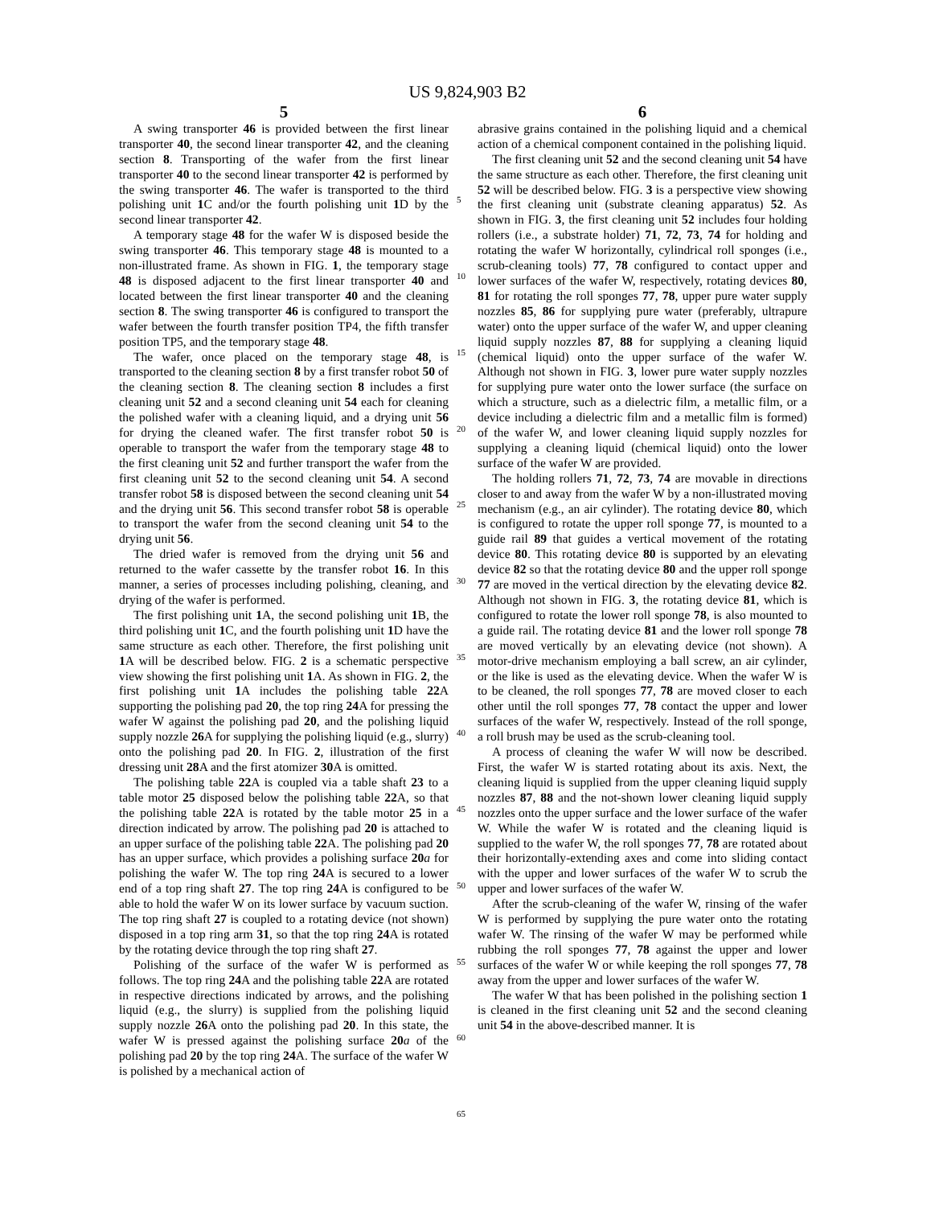US 9,824,903 B2
5
A swing transporter 46 is provided between the first linear transporter 40, the second linear transporter 42, and the cleaning section 8. Transporting of the wafer from the first linear transporter 40 to the second linear transporter 42 is performed by the swing transporter 46. The wafer is transported to the third polishing unit 1 C and/or the fourth polishing unit 1 D by the second linear transporter 42.
A temporary stage 48 for the wafer W is disposed beside the swing transporter 46. This temporary stage 48 is mounted to a non-illustrated frame. As shown in FIG. 1, the temporary stage 48 is disposed adjacent to the first linear transporter 40 and located between the first linear transporter 40 and the cleaning section 8. The swing transporter 46 is configured to transport the wafer between the fourth transfer position TP4, the fifth transfer position TP5, and the temporary stage 48.
The wafer, once placed on the temporary stage 48, is transported to the cleaning section 8 by a first transfer robot 50 of the cleaning section 8. The cleaning section 8 includes a first cleaning unit 52 and a second cleaning unit 54 each for cleaning the polished wafer with a cleaning liquid, and a drying unit 56 for drying the cleaned wafer. The first transfer robot 50 is operable to transport the wafer from the temporary stage 48 to the first cleaning unit 52 and further transport the wafer from the first cleaning unit 52 to the second cleaning unit 54. A second transfer robot 58 is disposed between the second cleaning unit 54 and the drying unit 56. This second transfer robot 58 is operable to transport the wafer from the second cleaning unit 54 to the drying unit 56.
The dried wafer is removed from the drying unit 56 and returned to the wafer cassette by the transfer robot 16. In this manner, a series of processes including polishing, cleaning, and drying of the wafer is performed.
The first polishing unit 1 A, the second polishing unit 1 B, the third polishing unit 1 C, and the fourth polishing unit 1 D have the same structure as each other. Therefore, the first polishing unit 1 A will be described below. FIG. 2 is a schematic perspective view showing the first polishing unit 1 A. As shown in FIG. 2, the first polishing unit 1 A includes the polishing table 22 A supporting the polishing pad 20, the top ring 24 A for pressing the wafer W against the polishing pad 20, and the polishing liquid supply nozzle 26 A for supplying the polishing liquid (e.g., slurry) onto the polishing pad 20. In FIG. 2, illustration of the first dressing unit 28 A and the first atomizer 30 A is omitted.
The polishing table 22 A is coupled via a table shaft 23 to a table motor 25 disposed below the polishing table 22 A, so that the polishing table 22 A is rotated by the table motor 25 in a direction indicated by arrow. The polishing pad 20 is attached to an upper surface of the polishing table 22 A. The polishing pad 20 has an upper surface, which provides a polishing surface 20 a for polishing the wafer W. The top ring 24 A is secured to a lower end of a top ring shaft 27. The top ring 24 A is configured to be able to hold the wafer W on its lower surface by vacuum suction. The top ring shaft 27 is coupled to a rotating device (not shown) disposed in a top ring arm 31, so that the top ring 24 A is rotated by the rotating device through the top ring shaft 27.
Polishing of the surface of the wafer W is performed as follows. The top ring 24 A and the polishing table 22 A are rotated in respective directions indicated by arrows, and the polishing liquid (e.g., the slurry) is supplied from the polishing liquid supply nozzle 26 A onto the polishing pad 20. In this state, the wafer W is pressed against the polishing surface 20 a of the polishing pad 20 by the top ring 24 A. The surface of the wafer W is polished by a mechanical action of
5
10
15
20
25
30
35
40
45
50
55
60
65
6
abrasive grains contained in the polishing liquid and a chemical action of a chemical component contained in the polishing liquid.
The first cleaning unit 52 and the second cleaning unit 54 have the same structure as each other. Therefore, the first cleaning unit 52 will be described below. FIG. 3 is a perspective view showing the first cleaning unit (substrate cleaning apparatus) 52. As shown in FIG. 3, the first cleaning unit 52 includes four holding rollers (i.e., a substrate holder) 71, 72, 73, 74 for holding and rotating the wafer W horizontally, cylindrical roll sponges (i.e., scrub-cleaning tools) 77, 78 configured to contact upper and lower surfaces of the wafer W, respectively, rotating devices 80, 81 for rotating the roll sponges 77, 78, upper pure water supply nozzles 85, 86 for supplying pure water (preferably, ultrapure water) onto the upper surface of the wafer W, and upper cleaning liquid supply nozzles 87, 88 for supplying a cleaning liquid (chemical liquid) onto the upper surface of the wafer W. Although not shown in FIG. 3, lower pure water supply nozzles for supplying pure water onto the lower surface (the surface on which a structure, such as a dielectric film, a metallic film, or a device including a dielectric film and a metallic film is formed) of the wafer W, and lower cleaning liquid supply nozzles for supplying a cleaning liquid (chemical liquid) onto the lower surface of the wafer W are provided.
The holding rollers 71, 72, 73, 74 are movable in directions closer to and away from the wafer W by a non-illustrated moving mechanism (e.g., an air cylinder). The rotating device 80, which is configured to rotate the upper roll sponge 77, is mounted to a guide rail 89 that guides a vertical movement of the rotating device 80. This rotating device 80 is supported by an elevating device 82 so that the rotating device 80 and the upper roll sponge 77 are moved in the vertical direction by the elevating device 82. Although not shown in FIG. 3, the rotating device 81, which is configured to rotate the lower roll sponge 78, is also mounted to a guide rail. The rotating device 81 and the lower roll sponge 78 are moved vertically by an elevating device (not shown). A motor-drive mechanism employing a ball screw, an air cylinder, or the like is used as the elevating device. When the wafer W is to be cleaned, the roll sponges 77, 78 are moved closer to each other until the roll sponges 77, 78 contact the upper and lower surfaces of the wafer W, respectively. Instead of the roll sponge, a roll brush may be used as the scrub-cleaning tool.
A process of cleaning the wafer W will now be described. First, the wafer W is started rotating about its axis. Next, the cleaning liquid is supplied from the upper cleaning liquid supply nozzles 87, 88 and the not-shown lower cleaning liquid supply nozzles onto the upper surface and the lower surface of the wafer W. While the wafer W is rotated and the cleaning liquid is supplied to the wafer W, the roll sponges 77, 78 are rotated about their horizontally-extending axes and come into sliding contact with the upper and lower surfaces of the wafer W to scrub the upper and lower surfaces of the wafer W.
After the scrub-cleaning of the wafer W, rinsing of the wafer W is performed by supplying the pure water onto the rotating wafer W. The rinsing of the wafer W may be performed while rubbing the roll sponges 77, 78 against the upper and lower surfaces of the wafer W or while keeping the roll sponges 77, 78 away from the upper and lower surfaces of the wafer W.
The wafer W that has been polished in the polishing section 1 is cleaned in the first cleaning unit 52 and the second cleaning unit 54 in the above-described manner. It is